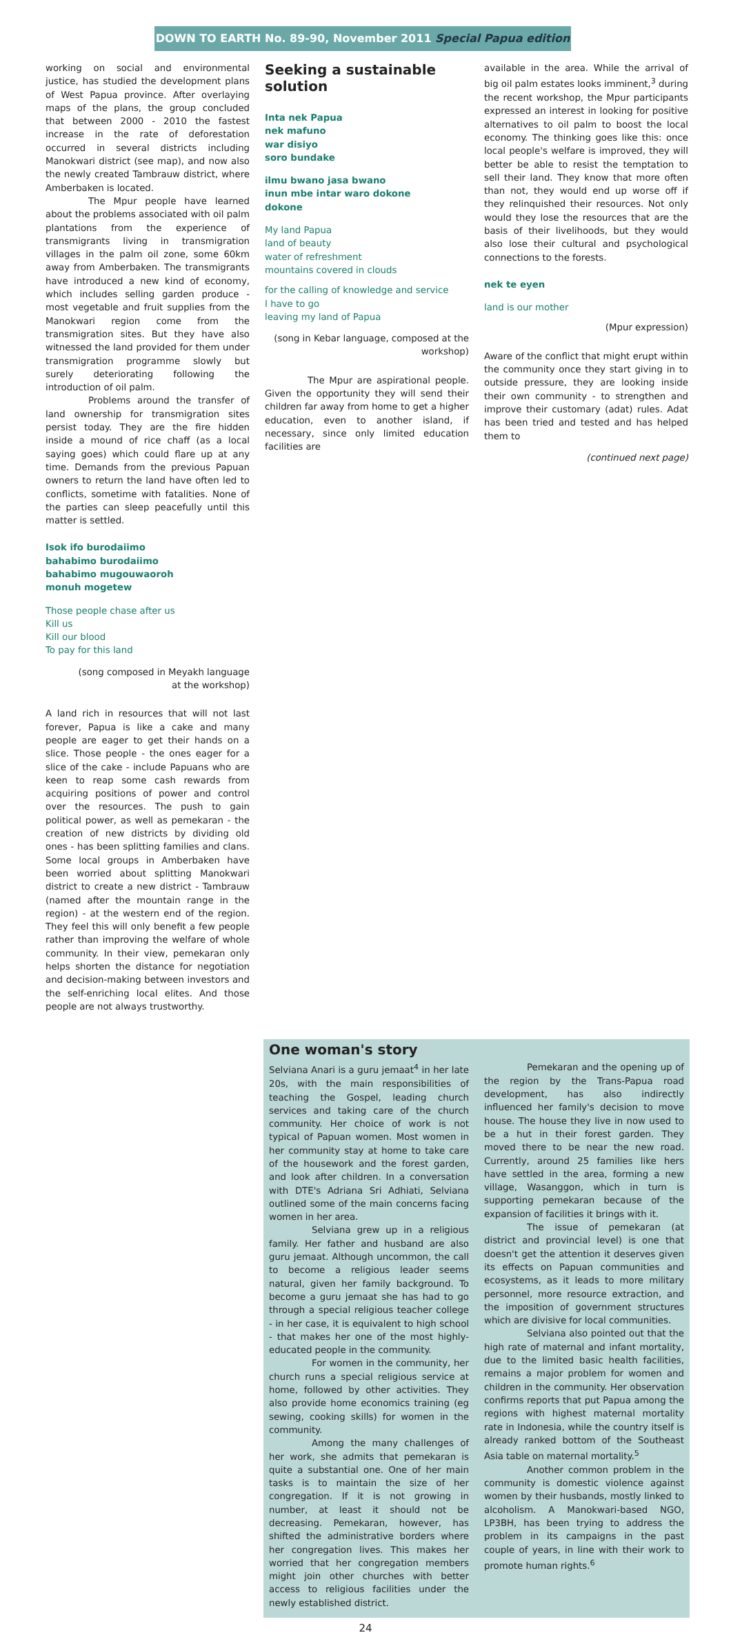DOWN TO EARTH No. 89-90, November 2011 Special Papua edition
working on social and environmental justice, has studied the development plans of West Papua province. After overlaying maps of the plans, the group concluded that between 2000 - 2010 the fastest increase in the rate of deforestation occurred in several districts including Manokwari district (see map), and now also the newly created Tambrauw district, where Amberbaken is located.
The Mpur people have learned about the problems associated with oil palm plantations from the experience of transmigrants living in transmigration villages in the palm oil zone, some 60km away from Amberbaken. The transmigrants have introduced a new kind of economy, which includes selling garden produce - most vegetable and fruit supplies from the Manokwari region come from the transmigration sites. But they have also witnessed the land provided for them under transmigration programme slowly but surely deteriorating following the introduction of oil palm.
Problems around the transfer of land ownership for transmigration sites persist today. They are the fire hidden inside a mound of rice chaff (as a local saying goes) which could flare up at any time. Demands from the previous Papuan owners to return the land have often led to conflicts, sometime with fatalities. None of the parties can sleep peacefully until this matter is settled.
Isok ifo burodaiimo
bahabimo burodaiimo
bahabimo mugouwaoroh
monuh mogetew
Those people chase after us
Kill us
Kill our blood
To pay for this land
(song composed in Meyakh language
at the workshop)
A land rich in resources that will not last forever, Papua is like a cake and many people are eager to get their hands on a slice. Those people - the ones eager for a slice of the cake - include Papuans who are keen to reap some cash rewards from acquiring positions of power and control over the resources. The push to gain political power, as well as pemekaran - the creation of new districts by dividing old ones - has been splitting families and clans. Some local groups in Amberbaken have been worried about splitting Manokwari district to create a new district - Tambrauw (named after the mountain range in the region) - at the western end of the region. They feel this will only benefit a few people rather than improving the welfare of whole community. In their view, pemekaran only helps shorten the distance for negotiation and decision-making between investors and the self-enriching local elites. And those people are not always trustworthy.
Seeking a sustainable solution
Inta nek Papua
nek mafuno
war disiyo
soro bundake
ilmu bwano jasa bwano
inun mbe intar waro dokone
dokone
My land Papua
land of beauty
water of refreshment
mountains covered in clouds
for the calling of knowledge and service
I have to go
leaving my land of Papua
(song in Kebar language, composed at the workshop)
The Mpur are aspirational people. Given the opportunity they will send their children far away from home to get a higher education, even to another island, if necessary, since only limited education facilities are
available in the area. While the arrival of big oil palm estates looks imminent,<sup>3</sup> during the recent workshop, the Mpur participants expressed an interest in looking for positive alternatives to oil palm to boost the local economy. The thinking goes like this: once local people's welfare is improved, they will better be able to resist the temptation to sell their land. They know that more often than not, they would end up worse off if they relinquished their resources. Not only would they lose the resources that are the basis of their livelihoods, but they would also lose their cultural and psychological connections to the forests.
nek te eyen
land is our mother
(Mpur expression)
Aware of the conflict that might erupt within the community once they start giving in to outside pressure, they are looking inside their own community - to strengthen and improve their customary (adat) rules. Adat has been tried and tested and has helped them to
(continued next page)
One woman's story
Selviana Anari is a guru jemaat<sup>4</sup> in her late 20s, with the main responsibilities of teaching the Gospel, leading church services and taking care of the church community. Her choice of work is not typical of Papuan women. Most women in her community stay at home to take care of the housework and the forest garden, and look after children. In a conversation with DTE's Adriana Sri Adhiati, Selviana outlined some of the main concerns facing women in her area.
Selviana grew up in a religious family. Her father and husband are also guru jemaat. Although uncommon, the call to become a religious leader seems natural, given her family background. To become a guru jemaat she has had to go through a special religious teacher college - in her case, it is equivalent to high school - that makes her one of the most highly-educated people in the community.
For women in the community, her church runs a special religious service at home, followed by other activities. They also provide home economics training (eg sewing, cooking skills) for women in the community.
Among the many challenges of her work, she admits that pemekaran is quite a substantial one. One of her main tasks is to maintain the size of her congregation. If it is not growing in number, at least it should not be decreasing. Pemekaran, however, has shifted the administrative borders where her congregation lives. This makes her worried that her congregation members might join other churches with better access to religious facilities under the newly established district.
Pemekaran and the opening up of the region by the Trans-Papua road development, has also indirectly influenced her family's decision to move house. The house they live in now used to be a hut in their forest garden. They moved there to be near the new road. Currently, around 25 families like hers have settled in the area, forming a new village, Wasanggon, which in turn is supporting pemekaran because of the expansion of facilities it brings with it.
The issue of pemekaran (at district and provincial level) is one that doesn't get the attention it deserves given its effects on Papuan communities and ecosystems, as it leads to more military personnel, more resource extraction, and the imposition of government structures which are divisive for local communities.
Selviana also pointed out that the high rate of maternal and infant mortality, due to the limited basic health facilities, remains a major problem for women and children in the community. Her observation confirms reports that put Papua among the regions with highest maternal mortality rate in Indonesia, while the country itself is already ranked bottom of the Southeast Asia table on maternal mortality.<sup>5</sup>
Another common problem in the community is domestic violence against women by their husbands, mostly linked to alcoholism. A Manokwari-based NGO, LP3BH, has been trying to address the problem in its campaigns in the past couple of years, in line with their work to promote human rights.<sup>6</sup>
24